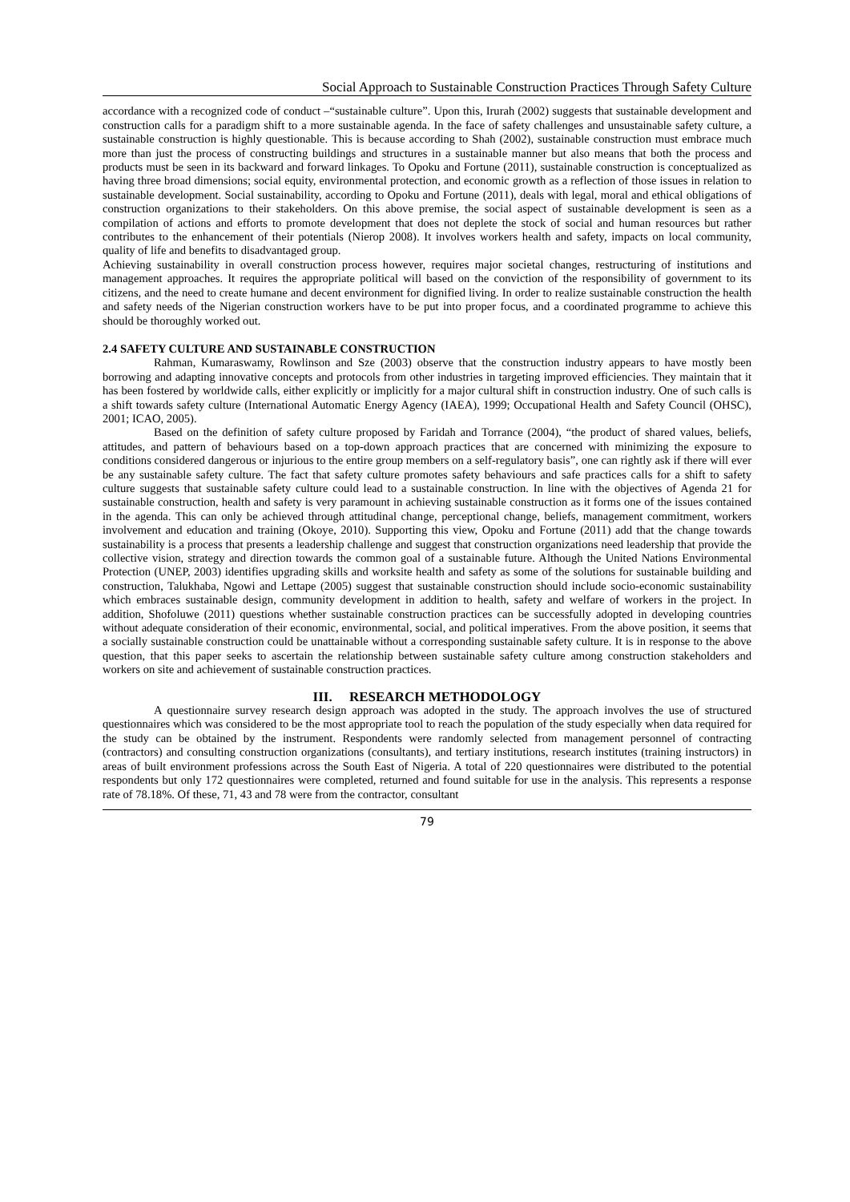Social Approach to Sustainable Construction Practices Through Safety Culture
accordance with a recognized code of conduct –“sustainable culture”. Upon this, Irurah (2002) suggests that sustainable development and construction calls for a paradigm shift to a more sustainable agenda. In the face of safety challenges and unsustainable safety culture, a sustainable construction is highly questionable. This is because according to Shah (2002), sustainable construction must embrace much more than just the process of constructing buildings and structures in a sustainable manner but also means that both the process and products must be seen in its backward and forward linkages. To Opoku and Fortune (2011), sustainable construction is conceptualized as having three broad dimensions; social equity, environmental protection, and economic growth as a reflection of those issues in relation to sustainable development. Social sustainability, according to Opoku and Fortune (2011), deals with legal, moral and ethical obligations of construction organizations to their stakeholders. On this above premise, the social aspect of sustainable development is seen as a compilation of actions and efforts to promote development that does not deplete the stock of social and human resources but rather contributes to the enhancement of their potentials (Nierop 2008). It involves workers health and safety, impacts on local community, quality of life and benefits to disadvantaged group.
Achieving sustainability in overall construction process however, requires major societal changes, restructuring of institutions and management approaches. It requires the appropriate political will based on the conviction of the responsibility of government to its citizens, and the need to create humane and decent environment for dignified living. In order to realize sustainable construction the health and safety needs of the Nigerian construction workers have to be put into proper focus, and a coordinated programme to achieve this should be thoroughly worked out.
2.4 SAFETY CULTURE AND SUSTAINABLE CONSTRUCTION
Rahman, Kumaraswamy, Rowlinson and Sze (2003) observe that the construction industry appears to have mostly been borrowing and adapting innovative concepts and protocols from other industries in targeting improved efficiencies. They maintain that it has been fostered by worldwide calls, either explicitly or implicitly for a major cultural shift in construction industry. One of such calls is a shift towards safety culture (International Automatic Energy Agency (IAEA), 1999; Occupational Health and Safety Council (OHSC), 2001; ICAO, 2005).
Based on the definition of safety culture proposed by Faridah and Torrance (2004), “the product of shared values, beliefs, attitudes, and pattern of behaviours based on a top-down approach practices that are concerned with minimizing the exposure to conditions considered dangerous or injurious to the entire group members on a self-regulatory basis”, one can rightly ask if there will ever be any sustainable safety culture. The fact that safety culture promotes safety behaviours and safe practices calls for a shift to safety culture suggests that sustainable safety culture could lead to a sustainable construction. In line with the objectives of Agenda 21 for sustainable construction, health and safety is very paramount in achieving sustainable construction as it forms one of the issues contained in the agenda. This can only be achieved through attitudinal change, perceptional change, beliefs, management commitment, workers involvement and education and training (Okoye, 2010). Supporting this view, Opoku and Fortune (2011) add that the change towards sustainability is a process that presents a leadership challenge and suggest that construction organizations need leadership that provide the collective vision, strategy and direction towards the common goal of a sustainable future. Although the United Nations Environmental Protection (UNEP, 2003) identifies upgrading skills and worksite health and safety as some of the solutions for sustainable building and construction, Talukhaba, Ngowi and Lettape (2005) suggest that sustainable construction should include socio-economic sustainability which embraces sustainable design, community development in addition to health, safety and welfare of workers in the project. In addition, Shofoluwe (2011) questions whether sustainable construction practices can be successfully adopted in developing countries without adequate consideration of their economic, environmental, social, and political imperatives. From the above position, it seems that a socially sustainable construction could be unattainable without a corresponding sustainable safety culture. It is in response to the above question, that this paper seeks to ascertain the relationship between sustainable safety culture among construction stakeholders and workers on site and achievement of sustainable construction practices.
III. RESEARCH METHODOLOGY
A questionnaire survey research design approach was adopted in the study. The approach involves the use of structured questionnaires which was considered to be the most appropriate tool to reach the population of the study especially when data required for the study can be obtained by the instrument. Respondents were randomly selected from management personnel of contracting (contractors) and consulting construction organizations (consultants), and tertiary institutions, research institutes (training instructors) in areas of built environment professions across the South East of Nigeria. A total of 220 questionnaires were distributed to the potential respondents but only 172 questionnaires were completed, returned and found suitable for use in the analysis. This represents a response rate of 78.18%. Of these, 71, 43 and 78 were from the contractor, consultant
79